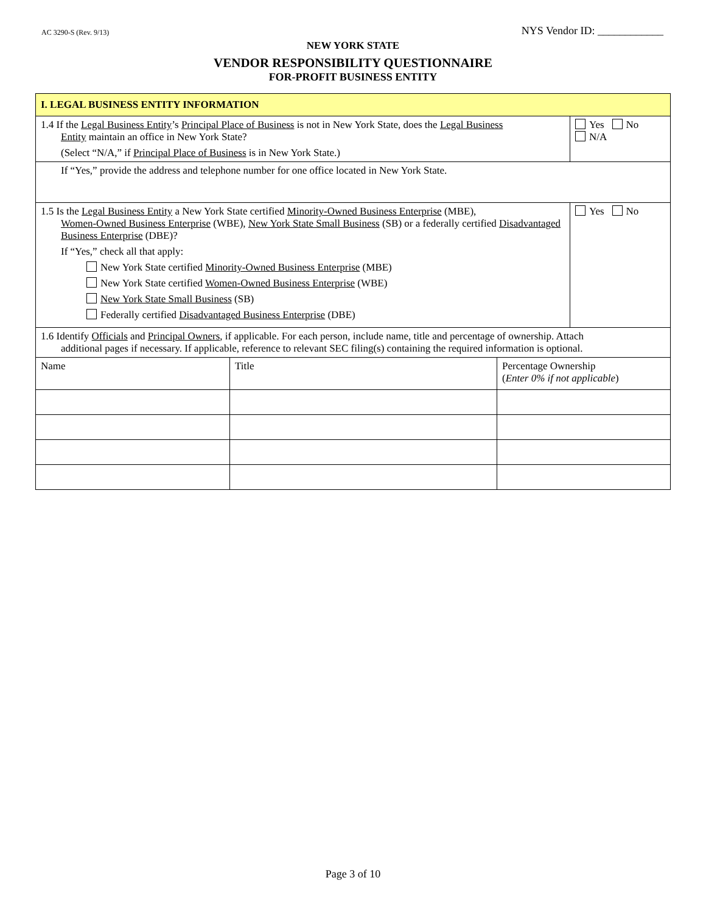AC 3290-S (Rev. 9/13) NYS Vendor ID: ____________
NEW YORK STATE
VENDOR RESPONSIBILITY QUESTIONNAIRE
FOR-PROFIT BUSINESS ENTITY
| I. LEGAL BUSINESS ENTITY INFORMATION | | | |
| 1.4 If the Legal Business Entity ’s Principal Place of Business is not in New York State, does the Legal Business Entity maintain an office in New York State? (Select “N/A,” if Principal Place of Business is in New York State.) | | | Yes No N/A |
| If “Yes,” provide the address and telephone number for one office located in New York State. | | | |
| 1.5 Is the Legal Business Entity a New York State certified Minority-Owned Business Enterprise (MBE), Women-Owned Business Enterprise (WBE), New York State Small Business (SB) or a federally certified Disadvantaged Business Enterprise (DBE)? If “Yes,” check all that apply: New York State certified Minority-Owned Business Enterprise (MBE) New York State certified Women-Owned Business Enterprise (WBE) New York State Small Business (SB) Federally certified Disadvantaged Business Enterprise (DBE) | | | Yes No |
| 1.6 Identify Officials and Principal Owners , if applicable. For each person, include name, title and percentage of ownership. Attach additional pages if necessary. If applicable, reference to relevant SEC filing(s) containing the required information is optional. | | | |
| Name | Title | Percentage Ownership ( Enter 0% if not applicable ) | |
Page 3 of 10